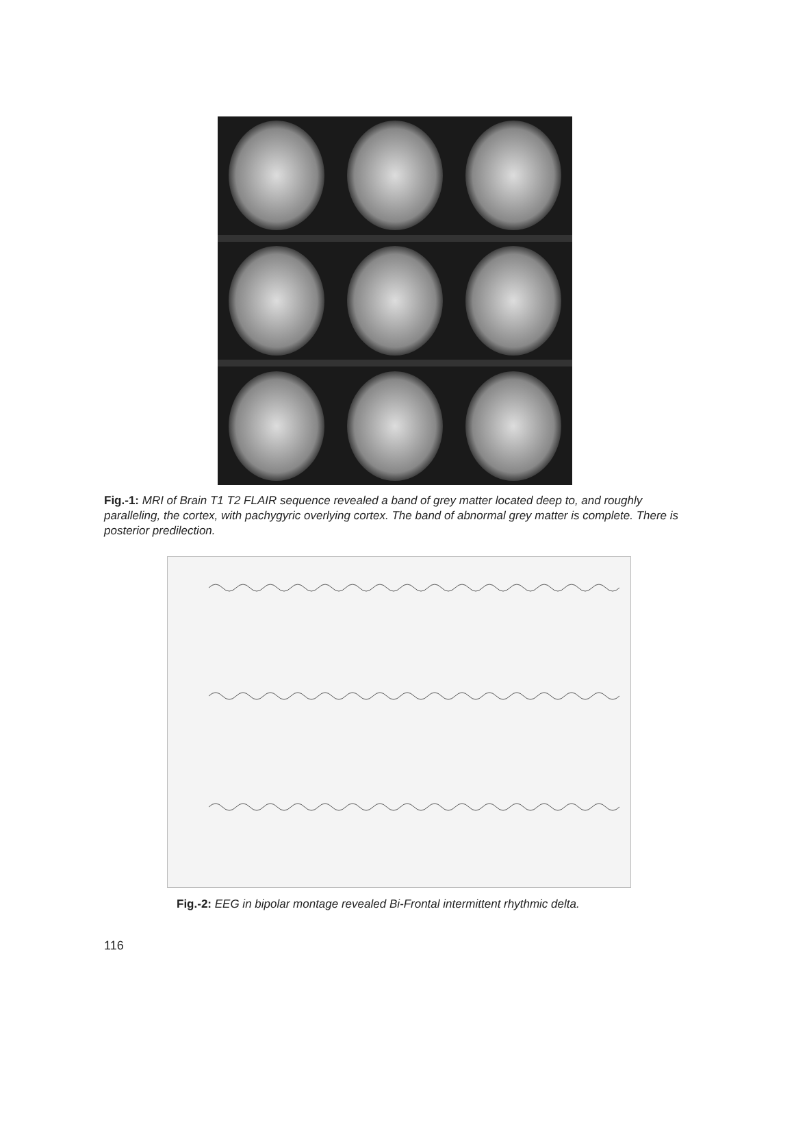Fig.-1: MRI of Brain T1 T2 FLAIR sequence revealed a band of grey matter located deep to, and roughly paralleling, the cortex, with pachygyric overlying cortex. The band of abnormal grey matter is complete. There is posterior predilection.
Fig.-2: EEG in bipolar montage revealed Bi-Frontal intermittent rhythmic delta.
116